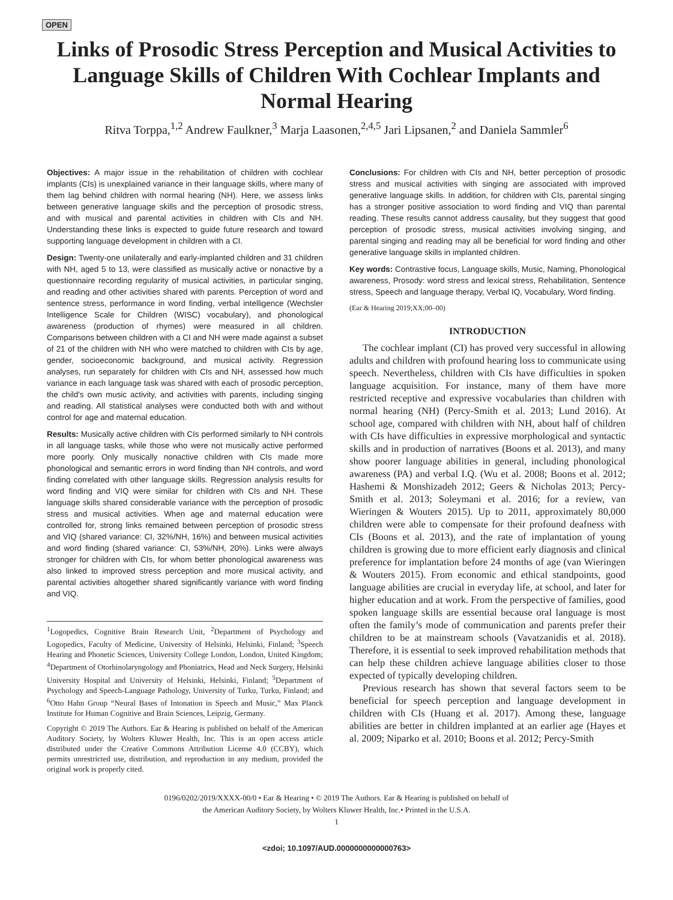OPEN
Links of Prosodic Stress Perception and Musical Activities to Language Skills of Children With Cochlear Implants and Normal Hearing
Ritva Torppa,<sup>1,2</sup> Andrew Faulkner,<sup>3</sup> Marja Laasonen,<sup>2,4,5</sup> Jari Lipsanen,<sup>2</sup> and Daniela Sammler<sup>6</sup>
Objectives: A major issue in the rehabilitation of children with cochlear implants (CIs) is unexplained variance in their language skills, where many of them lag behind children with normal hearing (NH). Here, we assess links between generative language skills and the perception of prosodic stress, and with musical and parental activities in children with CIs and NH. Understanding these links is expected to guide future research and toward supporting language development in children with a CI.
Design: Twenty-one unilaterally and early-implanted children and 31 children with NH, aged 5 to 13, were classified as musically active or nonactive by a questionnaire recording regularity of musical activities, in particular singing, and reading and other activities shared with parents. Perception of word and sentence stress, performance in word finding, verbal intelligence (Wechsler Intelligence Scale for Children (WISC) vocabulary), and phonological awareness (production of rhymes) were measured in all children. Comparisons between children with a CI and NH were made against a subset of 21 of the children with NH who were matched to children with CIs by age, gender, socioeconomic background, and musical activity. Regression analyses, run separately for children with CIs and NH, assessed how much variance in each language task was shared with each of prosodic perception, the child's own music activity, and activities with parents, including singing and reading. All statistical analyses were conducted both with and without control for age and maternal education.
Results: Musically active children with CIs performed similarly to NH controls in all language tasks, while those who were not musically active performed more poorly. Only musically nonactive children with CIs made more phonological and semantic errors in word finding than NH controls, and word finding correlated with other language skills. Regression analysis results for word finding and VIQ were similar for children with CIs and NH. These language skills shared considerable variance with the perception of prosodic stress and musical activities. When age and maternal education were controlled for, strong links remained between perception of prosodic stress and VIQ (shared variance: CI, 32%/NH, 16%) and between musical activities and word finding (shared variance: CI, 53%/NH, 20%). Links were always stronger for children with CIs, for whom better phonological awareness was also linked to improved stress perception and more musical activity, and parental activities altogether shared significantly variance with word finding and VIQ.
<sup>1</sup> Logopedics, Cognitive Brain Research Unit, <sup>2</sup>Department of Psychology and Logopedics, Faculty of Medicine, University of Helsinki, Helsinki, Finland; <sup>3</sup>Speech Hearing and Phonetic Sciences, University College London, London, United Kingdom; <sup>4</sup>Department of Otorhinolaryngology and Phoniatrics, Head and Neck Surgery, Helsinki University Hospital and University of Helsinki, Helsinki, Finland; <sup>5</sup>Department of Psychology and Speech-Language Pathology, University of Turku, Turku, Finland; and <sup>6</sup>Otto Hahn Group “Neural Bases of Intonation in Speech and Music,” Max Planck Institute for Human Cognitive and Brain Sciences, Leipzig, Germany.
Copyright © 2019 The Authors. Ear & Hearing is published on behalf of the American Auditory Society, by Wolters Kluwer Health, Inc. This is an open access article distributed under the Creative Commons Attribution License 4.0 (CCBY), which permits unrestricted use, distribution, and reproduction in any medium, provided the original work is properly cited.
Conclusions: For children with CIs and NH, better perception of prosodic stress and musical activities with singing are associated with improved generative language skills. In addition, for children with CIs, parental singing has a stronger positive association to word finding and VIQ than parental reading. These results cannot address causality, but they suggest that good perception of prosodic stress, musical activities involving singing, and parental singing and reading may all be beneficial for word finding and other generative language skills in implanted children.
Key words: Contrastive focus, Language skills, Music, Naming, Phonological awareness, Prosody: word stress and lexical stress, Rehabilitation, Sentence stress, Speech and language therapy, Verbal IQ, Vocabulary, Word finding.
(Ear & Hearing 2019;XX;00–00)
INTRODUCTION
The cochlear implant (CI) has proved very successful in allowing adults and children with profound hearing loss to communicate using speech. Nevertheless, children with CIs have difficulties in spoken language acquisition. For instance, many of them have more restricted receptive and expressive vocabularies than children with normal hearing (NH) (Percy-Smith et al. 2013; Lund 2016). At school age, compared with children with NH, about half of children with CIs have difficulties in expressive morphological and syntactic skills and in production of narratives (Boons et al. 2013), and many show poorer language abilities in general, including phonological awareness (PA) and verbal I.Q. (Wu et al. 2008; Boons et al. 2012; Hashemi & Monshizadeh 2012; Geers & Nicholas 2013; Percy-Smith et al. 2013; Soleymani et al. 2016; for a review, van Wieringen & Wouters 2015). Up to 2011, approximately 80,000 children were able to compensate for their profound deafness with CIs (Boons et al. 2013), and the rate of implantation of young children is growing due to more efficient early diagnosis and clinical preference for implantation before 24 months of age (van Wieringen & Wouters 2015). From economic and ethical standpoints, good language abilities are crucial in everyday life, at school, and later for higher education and at work. From the perspective of families, good spoken language skills are essential because oral language is most often the family’s mode of communication and parents prefer their children to be at mainstream schools (Vavatzanidis et al. 2018). Therefore, it is essential to seek improved rehabilitation methods that can help these children achieve language abilities closer to those expected of typically developing children.
Previous research has shown that several factors seem to be beneficial for speech perception and language development in children with CIs (Huang et al. 2017). Among these, language abilities are better in children implanted at an earlier age (Hayes et al. 2009; Niparko et al. 2010; Boons et al. 2012; Percy-Smith
0196/0202/2019/XXXX-00/0 • Ear & Hearing • © 2019 The Authors. Ear & Hearing is published on behalf of
the American Auditory Society, by Wolters Kluwer Health, Inc.• Printed in the U.S.A.
1
<zdoi; 10.1097/AUD.0000000000000763>